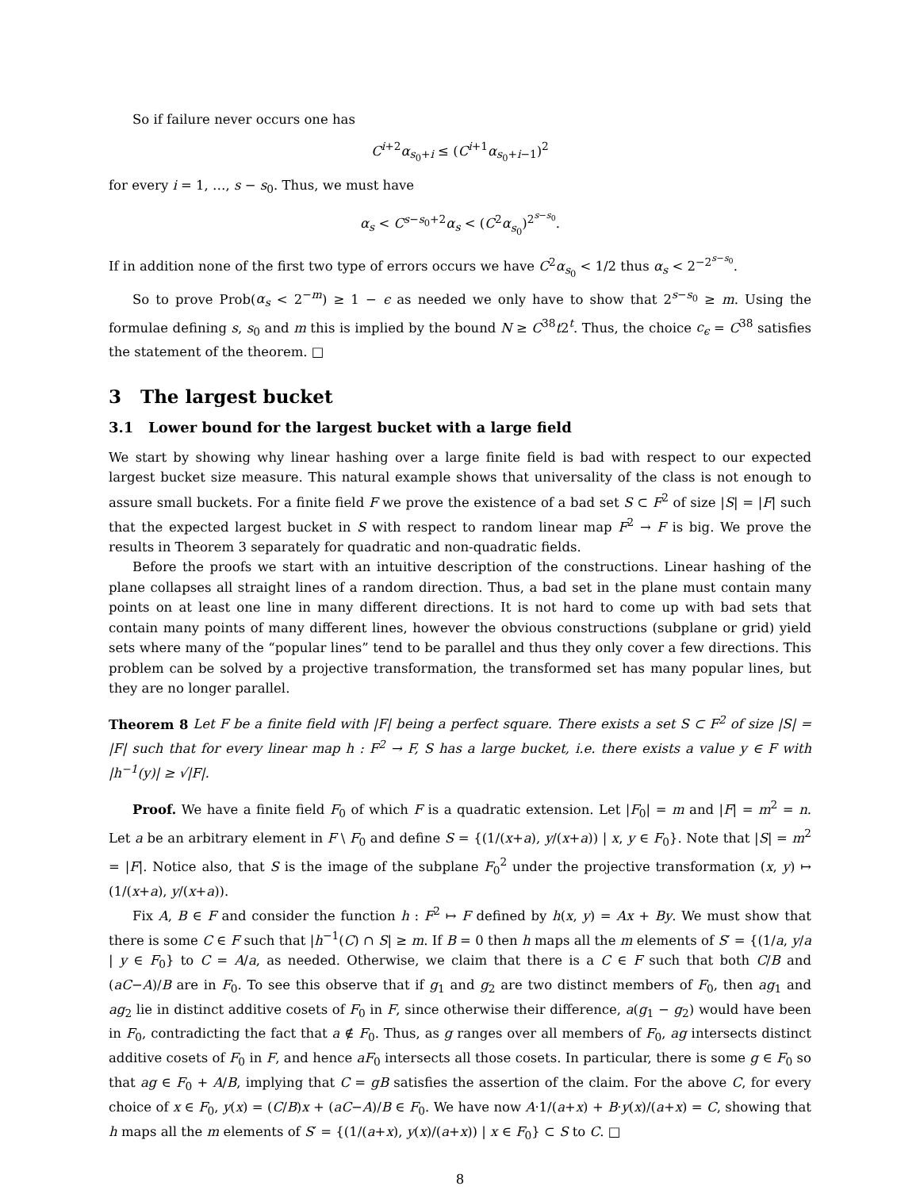So if failure never occurs one has
C<sup>i+2</sup>α<sub>s<sub>0</sub>+i</sub> ≤ (C<sup>i+1</sup>α<sub>s<sub>0</sub>+i−1</sub>)<sup>2</sup>
for every i = 1, …, s − s<sub>0</sub>. Thus, we must have
α<sub>s</sub> < C<sup>s−s<sub>0</sub>+2</sup>α<sub>s</sub> < (C<sup>2</sup>α<sub>s<sub>0</sub></sub>)<sup>2<sup>s−s<sub>0</sub></sup></sup>.
If in addition none of the first two type of errors occurs we have C<sup>2</sup>α<sub>s<sub>0</sub></sub> < 1/2 thus α<sub>s</sub> < 2<sup>−2<sup>s−s<sub>0</sub></sup></sup>.
So to prove Prob(α<sub>s</sub> < 2<sup>−m</sup>) ≥ 1 − ϵ as needed we only have to show that 2<sup>s−s<sub>0</sub></sup> ≥ m. Using the formulae defining s, s<sub>0</sub> and m this is implied by the bound N ≥ C<sup>38</sup>t2<sup>t</sup>. Thus, the choice c<sub>ϵ</sub> = C<sup>38</sup> satisfies the statement of the theorem. □
3 The largest bucket
3.1 Lower bound for the largest bucket with a large field
We start by showing why linear hashing over a large finite field is bad with respect to our expected largest bucket size measure. This natural example shows that universality of the class is not enough to assure small buckets. For a finite field F we prove the existence of a bad set S ⊂ F<sup>2</sup> of size |S| = |F| such that the expected largest bucket in S with respect to random linear map F<sup>2</sup> → F is big. We prove the results in Theorem 3 separately for quadratic and non-quadratic fields.
Before the proofs we start with an intuitive description of the constructions. Linear hashing of the plane collapses all straight lines of a random direction. Thus, a bad set in the plane must contain many points on at least one line in many different directions. It is not hard to come up with bad sets that contain many points of many different lines, however the obvious constructions (subplane or grid) yield sets where many of the “popular lines” tend to be parallel and thus they only cover a few directions. This problem can be solved by a projective transformation, the transformed set has many popular lines, but they are no longer parallel.
Theorem 8 Let F be a finite field with |F| being a perfect square. There exists a set S ⊂ F<sup>2</sup> of size |S| = |F| such that for every linear map h : F<sup>2</sup> → F, S has a large bucket, i.e. there exists a value y ∈ F with |h<sup>−1</sup>(y)| ≥ √|F|.
Proof. We have a finite field F<sub>0</sub> of which F is a quadratic extension. Let |F<sub>0</sub>| = m and |F| = m<sup>2</sup> = n. Let a be an arbitrary element in F \ F<sub>0</sub> and define S = {(1/(x+a), y/(x+a)) | x, y ∈ F<sub>0</sub>}. Note that |S| = m<sup>2</sup> = |F|. Notice also, that S is the image of the subplane F<sub>0</sub><sup>2</sup> under the projective transformation (x, y) ↦ (1/(x+a), y/(x+a)).
Fix A, B ∈ F and consider the function h : F<sup>2</sup> ↦ F defined by h(x, y) = Ax + By. We must show that there is some C ∈ F such that |h<sup>−1</sup>(C) ∩ S| ≥ m. If B = 0 then h maps all the m elements of S′ = {(1/a, y/a | y ∈ F<sub>0</sub>} to C = A/a, as needed. Otherwise, we claim that there is a C ∈ F such that both C/B and (aC−A)/B are in F<sub>0</sub>. To see this observe that if g<sub>1</sub> and g<sub>2</sub> are two distinct members of F<sub>0</sub>, then ag<sub>1</sub> and ag<sub>2</sub> lie in distinct additive cosets of F<sub>0</sub> in F, since otherwise their difference, a(g<sub>1</sub> − g<sub>2</sub>) would have been in F<sub>0</sub>, contradicting the fact that a ∉ F<sub>0</sub>. Thus, as g ranges over all members of F<sub>0</sub>, ag intersects distinct additive cosets of F<sub>0</sub> in F, and hence aF<sub>0</sub> intersects all those cosets. In particular, there is some g ∈ F<sub>0</sub> so that ag ∈ F<sub>0</sub> + A/B, implying that C = gB satisfies the assertion of the claim. For the above C, for every choice of x ∈ F<sub>0</sub>, y(x) = (C/B)x + (aC−A)/B ∈ F<sub>0</sub>. We have now A·1/(a+x) + B·y(x)/(a+x) = C, showing that h maps all the m elements of S′ = {(1/(a+x), y(x)/(a+x)) | x ∈ F<sub>0</sub>} ⊂ S to C. □
8